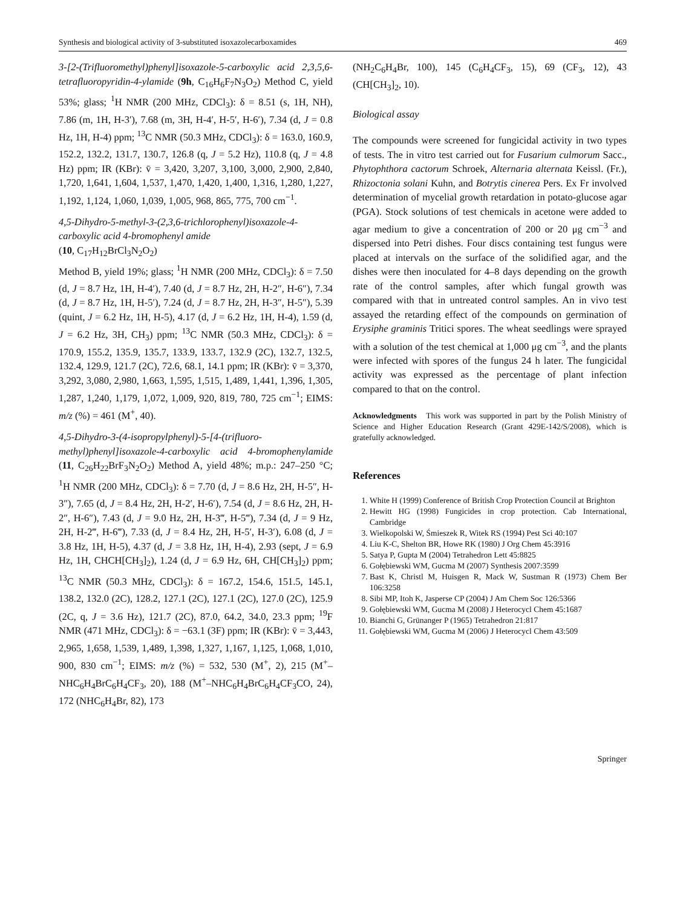Synthesis and biological activity of 3-substituted isoxazolecarboxamides 469
3-[2-(Trifluoromethyl)phenyl]isoxazole-5-carboxylic acid 2,3,5,6-tetrafluoropyridin-4-ylamide (9h, C<sub>16</sub>H<sub>6</sub>F<sub>7</sub>N<sub>3</sub>O<sub>2</sub>) Method C, yield 53%; glass; <sup>1</sup>H NMR (200 MHz, CDCl<sub>3</sub>): δ = 8.51 (s, 1H, NH), 7.86 (m, 1H, H-3′), 7.68 (m, 3H, H-4′, H-5′, H-6′), 7.34 (d, J = 0.8 Hz, 1H, H-4) ppm; <sup>13</sup>C NMR (50.3 MHz, CDCl<sub>3</sub>): δ = 163.0, 160.9, 152.2, 132.2, 131.7, 130.7, 126.8 (q, J = 5.2 Hz), 110.8 (q, J = 4.8 Hz) ppm; IR (KBr): v̄ = 3,420, 3,207, 3,100, 3,000, 2,900, 2,840, 1,720, 1,641, 1,604, 1,537, 1,470, 1,420, 1,400, 1,316, 1,280, 1,227, 1,192, 1,124, 1,060, 1,039, 1,005, 968, 865, 775, 700 cm<sup>−1</sup>.
4,5-Dihydro-5-methyl-3-(2,3,6-trichlorophenyl)isoxazole-4-carboxylic acid 4-bromophenyl amide
(10, C<sub>17</sub>H<sub>12</sub>BrCl<sub>3</sub>N<sub>2</sub>O<sub>2</sub>)
Method B, yield 19%; glass; <sup>1</sup>H NMR (200 MHz, CDCl<sub>3</sub>): δ = 7.50 (d, J = 8.7 Hz, 1H, H-4′), 7.40 (d, J = 8.7 Hz, 2H, H-2″, H-6″), 7.34 (d, J = 8.7 Hz, 1H, H-5′), 7.24 (d, J = 8.7 Hz, 2H, H-3″, H-5″), 5.39 (quint, J = 6.2 Hz, 1H, H-5), 4.17 (d, J = 6.2 Hz, 1H, H-4), 1.59 (d, J = 6.2 Hz, 3H, CH<sub>3</sub>) ppm; <sup>13</sup>C NMR (50.3 MHz, CDCl<sub>3</sub>): δ = 170.9, 155.2, 135.9, 135.7, 133.9, 133.7, 132.9 (2C), 132.7, 132.5, 132.4, 129.9, 121.7 (2C), 72.6, 68.1, 14.1 ppm; IR (KBr): v̄ = 3,370, 3,292, 3,080, 2,980, 1,663, 1,595, 1,515, 1,489, 1,441, 1,396, 1,305, 1,287, 1,240, 1,179, 1,072, 1,009, 920, 819, 780, 725 cm<sup>−1</sup>; EIMS: m/z (%) = 461 (M<sup>+</sup>, 40).
4,5-Dihydro-3-(4-isopropylphenyl)-5-[4-(trifluoro-methyl)phenyl]isoxazole-4-carboxylic acid 4-bromophenylamide (11, C<sub>26</sub>H<sub>22</sub>BrF<sub>3</sub>N<sub>2</sub>O<sub>2</sub>) Method A, yield 48%; m.p.: 247–250 °C; <sup>1</sup>H NMR (200 MHz, CDCl<sub>3</sub>): δ = 7.70 (d, J = 8.6 Hz, 2H, H-5″, H-3″), 7.65 (d, J = 8.4 Hz, 2H, H-2′, H-6′), 7.54 (d, J = 8.6 Hz, 2H, H-2″, H-6″), 7.43 (d, J = 9.0 Hz, 2H, H-3‴, H-5‴), 7.34 (d, J = 9 Hz, 2H, H-2‴, H-6‴), 7.33 (d, J = 8.4 Hz, 2H, H-5′, H-3′), 6.08 (d, J = 3.8 Hz, 1H, H-5), 4.37 (d, J = 3.8 Hz, 1H, H-4), 2.93 (sept, J = 6.9 Hz, 1H, CHCH[CH<sub>3</sub>]<sub>2</sub>), 1.24 (d, J = 6.9 Hz, 6H, CH[CH<sub>3</sub>]<sub>2</sub>) ppm; <sup>13</sup>C NMR (50.3 MHz, CDCl<sub>3</sub>): δ = 167.2, 154.6, 151.5, 145.1, 138.2, 132.0 (2C), 128.2, 127.1 (2C), 127.1 (2C), 127.0 (2C), 125.9 (2C, q, J = 3.6 Hz), 121.7 (2C), 87.0, 64.2, 34.0, 23.3 ppm; <sup>19</sup>F NMR (471 MHz, CDCl<sub>3</sub>): δ = −63.1 (3F) ppm; IR (KBr): v̄ = 3,443, 2,965, 1,658, 1,539, 1,489, 1,398, 1,327, 1,167, 1,125, 1,068, 1,010, 900, 830 cm<sup>−1</sup>; EIMS: m/z (%) = 532, 530 (M<sup>+</sup>, 2), 215 (M<sup>+</sup>–NHC<sub>6</sub>H<sub>4</sub>BrC<sub>6</sub>H<sub>4</sub>CF<sub>3</sub>, 20), 188 (M<sup>+</sup>–NHC<sub>6</sub>H<sub>4</sub>BrC<sub>6</sub>H<sub>4</sub>CF<sub>3</sub>CO, 24), 172 (NHC<sub>6</sub>H<sub>4</sub>Br, 82), 173
(NH<sub>2</sub>C<sub>6</sub>H<sub>4</sub>Br, 100), 145 (C<sub>6</sub>H<sub>4</sub>CF<sub>3</sub>, 15), 69 (CF<sub>3</sub>, 12), 43 (CH[CH<sub>3</sub>]<sub>2</sub>, 10).
Biological assay
The compounds were screened for fungicidal activity in two types of tests. The in vitro test carried out for Fusarium culmorum Sacc., Phytophthora cactorum Schroek, Alternaria alternata Keissl. (Fr.), Rhizoctonia solani Kuhn, and Botrytis cinerea Pers. Ex Fr involved determination of mycelial growth retardation in potato-glucose agar (PGA). Stock solutions of test chemicals in acetone were added to agar medium to give a concentration of 200 or 20 μg cm<sup>−3</sup> and dispersed into Petri dishes. Four discs containing test fungus were placed at intervals on the surface of the solidified agar, and the dishes were then inoculated for 4–8 days depending on the growth rate of the control samples, after which fungal growth was compared with that in untreated control samples. An in vivo test assayed the retarding effect of the compounds on germination of Erysiphe graminis Tritici spores. The wheat seedlings were sprayed with a solution of the test chemical at 1,000 μg cm<sup>−3</sup>, and the plants were infected with spores of the fungus 24 h later. The fungicidal activity was expressed as the percentage of plant infection compared to that on the control.
Acknowledgments This work was supported in part by the Polish Ministry of Science and Higher Education Research (Grant 429E-142/S/2008), which is gratefully acknowledged.
References
1. White H (1999) Conference of British Crop Protection Council at Brighton
2. Hewitt HG (1998) Fungicides in crop protection. Cab International, Cambridge
3. Wielkopolski W, Śmieszek R, Witek RS (1994) Pest Sci 40:107
4. Liu K-C, Shelton BR, Howe RK (1980) J Org Chem 45:3916
5. Satya P, Gupta M (2004) Tetrahedron Lett 45:8825
6. Gołębiewski WM, Gucma M (2007) Synthesis 2007:3599
7. Bast K, Christl M, Huisgen R, Mack W, Sustman R (1973) Chem Ber 106:3258
8. Sibi MP, Itoh K, Jasperse CP (2004) J Am Chem Soc 126:5366
9. Gołębiewski WM, Gucma M (2008) J Heterocycl Chem 45:1687
10. Bianchi G, Grünanger P (1965) Tetrahedron 21:817
11. Gołębiewski WM, Gucma M (2006) J Heterocycl Chem 43:509
Springer